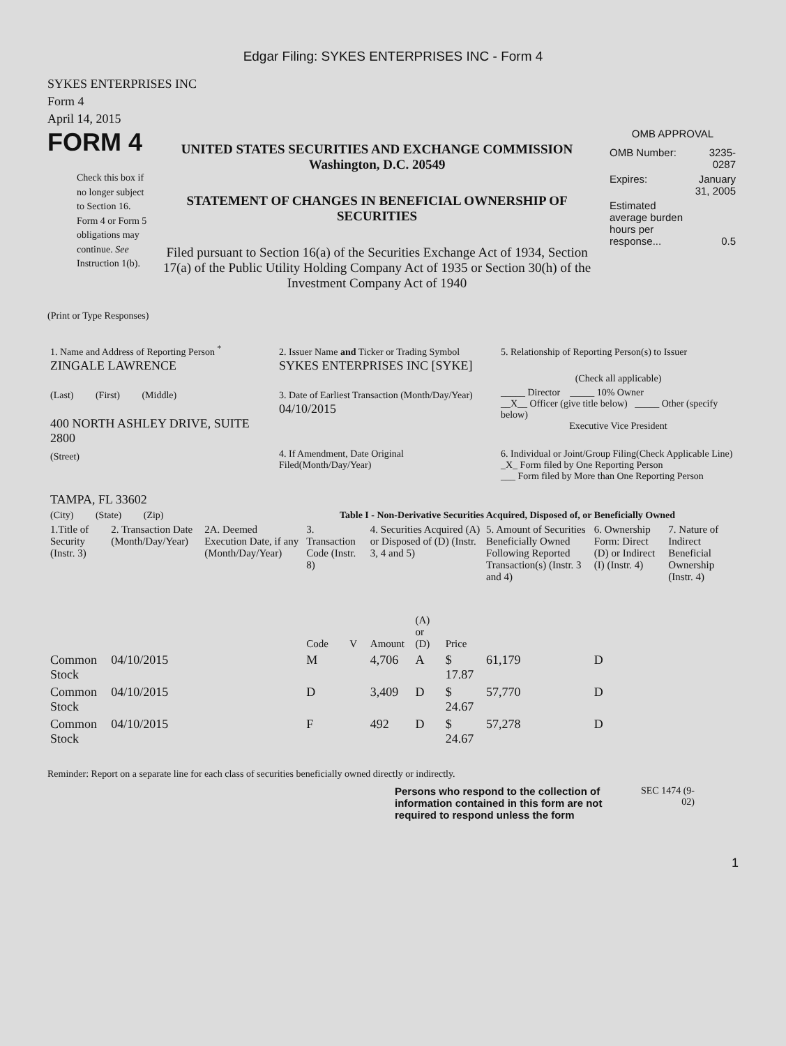Edgar Filing: SYKES ENTERPRISES INC - Form 4
SYKES ENTERPRISES INC
Form 4
April 14, 2015
FORM 4
Check this box if no longer subject to Section 16. Form 4 or Form 5 obligations may continue. See Instruction 1(b).
UNITED STATES SECURITIES AND EXCHANGE COMMISSION
Washington, D.C. 20549
STATEMENT OF CHANGES IN BENEFICIAL OWNERSHIP OF SECURITIES
Filed pursuant to Section 16(a) of the Securities Exchange Act of 1934, Section 17(a) of the Public Utility Holding Company Act of 1935 or Section 30(h) of the Investment Company Act of 1940
OMB APPROVAL
| OMB Number: | 3235-0287 |
| Expires: | January 31, 2005 |
| Estimated average burden hours per response... | 0.5 |
(Print or Type Responses)
| 1. Name and Address of Reporting Person <sup>*</sup> ZINGALE LAWRENCE | 2. Issuer Name and Ticker or Trading Symbol SYKES ENTERPRISES INC [SYKE] | 5. Relationship of Reporting Person(s) to Issuer (Check all applicable) |
| (Last) (First) (Middle) 400 NORTH ASHLEY DRIVE, SUITE 2800 | 3. Date of Earliest Transaction (Month/Day/Year) 04/10/2015 | _____ Director _____ 10% Owner __X__ Officer (give title below) _____ Other (specify below) Executive Vice President |
| (Street) TAMPA, FL 33602 | 4. If Amendment, Date Original Filed(Month/Day/Year) | 6. Individual or Joint/Group Filing(Check Applicable Line) _X_ Form filed by One Reporting Person ___ Form filed by More than One Reporting Person |
| (City) (State) (Zip) | Table I - Non-Derivative Securities Acquired, Disposed of, or Beneficially Owned | |
| 1.Title of Security (Instr. 3) | 2. Transaction Date (Month/Day/Year) | 2A. Deemed Execution Date, if any (Month/Day/Year) | 3. Transaction Code (Instr. 8) | | 4. Securities Acquired (A) or Disposed of (D) (Instr. 3, 4 and 5) | | | 5. Amount of Securities Beneficially Owned Following Reported Transaction(s) (Instr. 3 and 4) | 6. Ownership Form: Direct (D) or Indirect (I) (Instr. 4) | 7. Nature of Indirect Beneficial Ownership (Instr. 4) |
| --- | --- | --- | --- | --- | --- | --- | --- | --- | --- | --- |
| | | | Code | V | Amount | (A) or (D) | Price | | | |
| Common Stock | 04/10/2015 | | M | | 4,706 | A | $ 17.87 | 61,179 | D | |
| Common Stock | 04/10/2015 | | D | | 3,409 | D | $ 24.67 | 57,770 | D | |
| Common Stock | 04/10/2015 | | F | | 492 | D | $ 24.67 | 57,278 | D | |
Reminder: Report on a separate line for each class of securities beneficially owned directly or indirectly.
Persons who respond to the collection of information contained in this form are not required to respond unless the form
SEC 1474 (9-02)
1